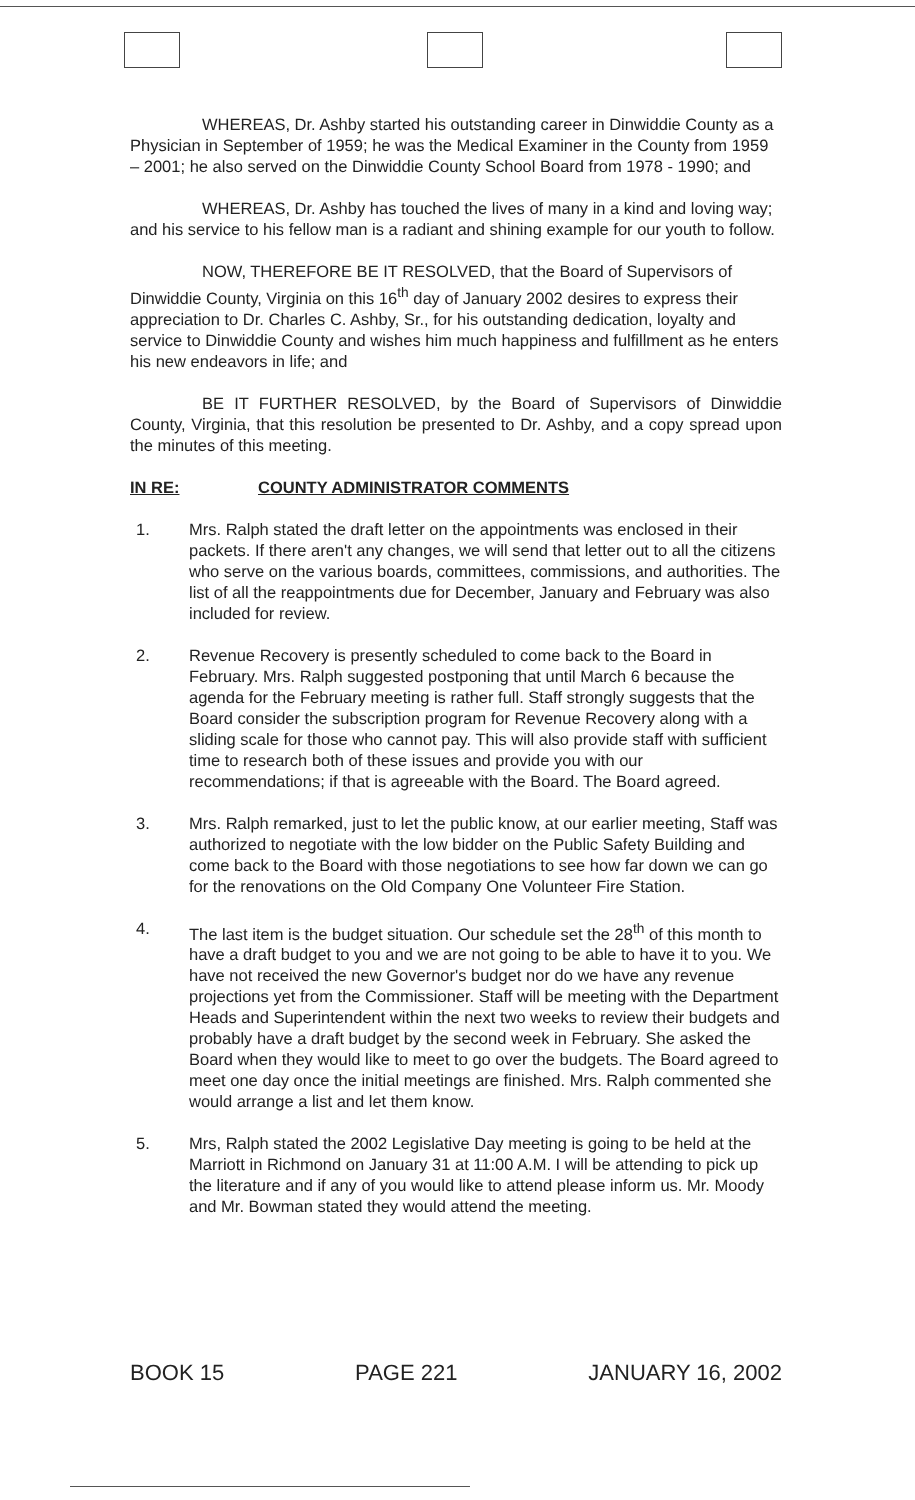WHEREAS, Dr. Ashby started his outstanding career in Dinwiddie County as a Physician in September of 1959; he was the Medical Examiner in the County from 1959 – 2001; he also served on the Dinwiddie County School Board from 1978 - 1990; and
WHEREAS, Dr. Ashby has touched the lives of many in a kind and loving way; and his service to his fellow man is a radiant and shining example for our youth to follow.
NOW, THEREFORE BE IT RESOLVED, that the Board of Supervisors of Dinwiddie County, Virginia on this 16<sup>th</sup> day of January 2002 desires to express their appreciation to Dr. Charles C. Ashby, Sr., for his outstanding dedication, loyalty and service to Dinwiddie County and wishes him much happiness and fulfillment as he enters his new endeavors in life; and
BE IT FURTHER RESOLVED, by the Board of Supervisors of Dinwiddie County, Virginia, that this resolution be presented to Dr. Ashby, and a copy spread upon the minutes of this meeting.
IN RE: COUNTY ADMINISTRATOR COMMENTS
1. Mrs. Ralph stated the draft letter on the appointments was enclosed in their packets. If there aren't any changes, we will send that letter out to all the citizens who serve on the various boards, committees, commissions, and authorities. The list of all the reappointments due for December, January and February was also included for review.
2. Revenue Recovery is presently scheduled to come back to the Board in February. Mrs. Ralph suggested postponing that until March 6 because the agenda for the February meeting is rather full. Staff strongly suggests that the Board consider the subscription program for Revenue Recovery along with a sliding scale for those who cannot pay. This will also provide staff with sufficient time to research both of these issues and provide you with our recommendations; if that is agreeable with the Board. The Board agreed.
3. Mrs. Ralph remarked, just to let the public know, at our earlier meeting, Staff was authorized to negotiate with the low bidder on the Public Safety Building and come back to the Board with those negotiations to see how far down we can go for the renovations on the Old Company One Volunteer Fire Station.
4. The last item is the budget situation. Our schedule set the 28<sup>th</sup> of this month to have a draft budget to you and we are not going to be able to have it to you. We have not received the new Governor's budget nor do we have any revenue projections yet from the Commissioner. Staff will be meeting with the Department Heads and Superintendent within the next two weeks to review their budgets and probably have a draft budget by the second week in February. She asked the Board when they would like to meet to go over the budgets. The Board agreed to meet one day once the initial meetings are finished. Mrs. Ralph commented she would arrange a list and let them know.
5. Mrs, Ralph stated the 2002 Legislative Day meeting is going to be held at the Marriott in Richmond on January 31 at 11:00 A.M. I will be attending to pick up the literature and if any of you would like to attend please inform us. Mr. Moody and Mr. Bowman stated they would attend the meeting.
BOOK 15 PAGE 221 JANUARY 16, 2002